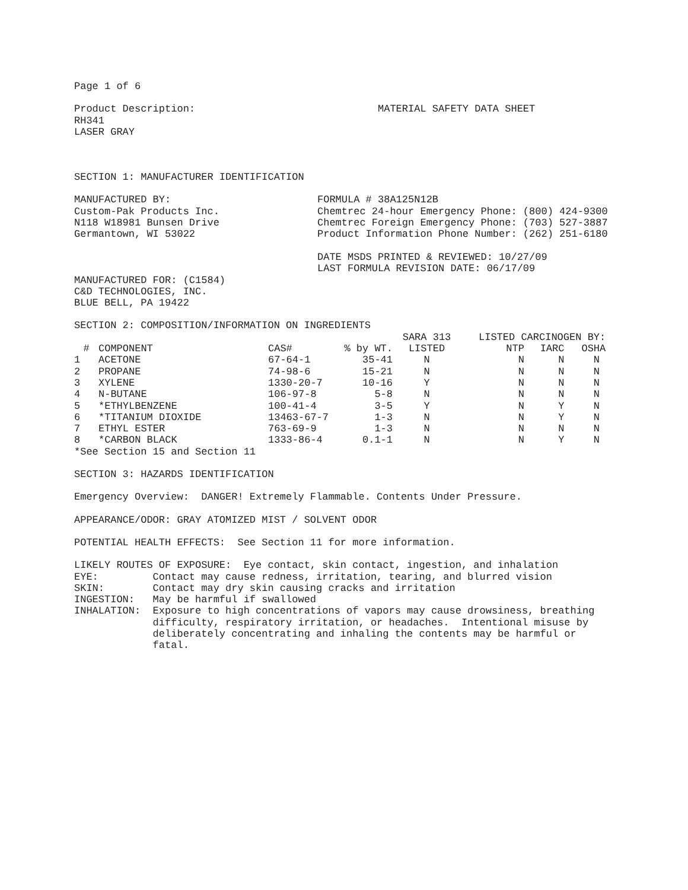Page 1 of 6
Product Description: RH341 LASER GRAY
MATERIAL SAFETY DATA SHEET
SECTION 1: MANUFACTURER IDENTIFICATION
MANUFACTURED BY: Custom-Pak Products Inc. N118 W18981 Bunsen Drive Germantown, WI 53022
FORMULA # 38A125N12B Chemtrec 24-hour Emergency Phone: (800) 424-9300 Chemtrec Foreign Emergency Phone: (703) 527-3887 Product Information Phone Number: (262) 251-6180 DATE MSDS PRINTED & REVIEWED: 10/27/09 LAST FORMULA REVISION DATE: 06/17/09
MANUFACTURED FOR: (C1584) C&D TECHNOLOGIES, INC. BLUE BELL, PA 19422
SECTION 2: COMPOSITION/INFORMATION ON INGREDIENTS
| | | | | SARA 313 | LISTED CARCINOGEN BY: | | |
| --- | --- | --- | --- | --- | --- | --- | --- |
| # | COMPONENT | CAS# | % by WT. | LISTED | NTP | IARC | OSHA |
| 1 | ACETONE | 67-64-1 | 35-41 | N | N | N | N |
| 2 | PROPANE | 74-98-6 | 15-21 | N | N | N | N |
| 3 | XYLENE | 1330-20-7 | 10-16 | Y | N | N | N |
| 4 | N-BUTANE | 106-97-8 | 5-8 | N | N | N | N |
| 5 | *ETHYLBENZENE | 100-41-4 | 3-5 | Y | N | Y | N |
| 6 | *TITANIUM DIOXIDE | 13463-67-7 | 1-3 | N | N | Y | N |
| 7 | ETHYL ESTER | 763-69-9 | 1-3 | N | N | N | N |
| 8 | *CARBON BLACK | 1333-86-4 | 0.1-1 | N | N | Y | N |
*See Section 15 and Section 11
SECTION 3: HAZARDS IDENTIFICATION
Emergency Overview: DANGER! Extremely Flammable. Contents Under Pressure.
APPEARANCE/ODOR: GRAY ATOMIZED MIST / SOLVENT ODOR
POTENTIAL HEALTH EFFECTS: See Section 11 for more information.
LIKELY ROUTES OF EXPOSURE: Eye contact, skin contact, ingestion, and inhalation EYE: Contact may cause redness, irritation, tearing, and blurred vision SKIN: Contact may dry skin causing cracks and irritation INGESTION: May be harmful if swallowed INHALATION: Exposure to high concentrations of vapors may cause drowsiness, breathing difficulty, respiratory irritation, or headaches. Intentional misuse by deliberately concentrating and inhaling the contents may be harmful or fatal.